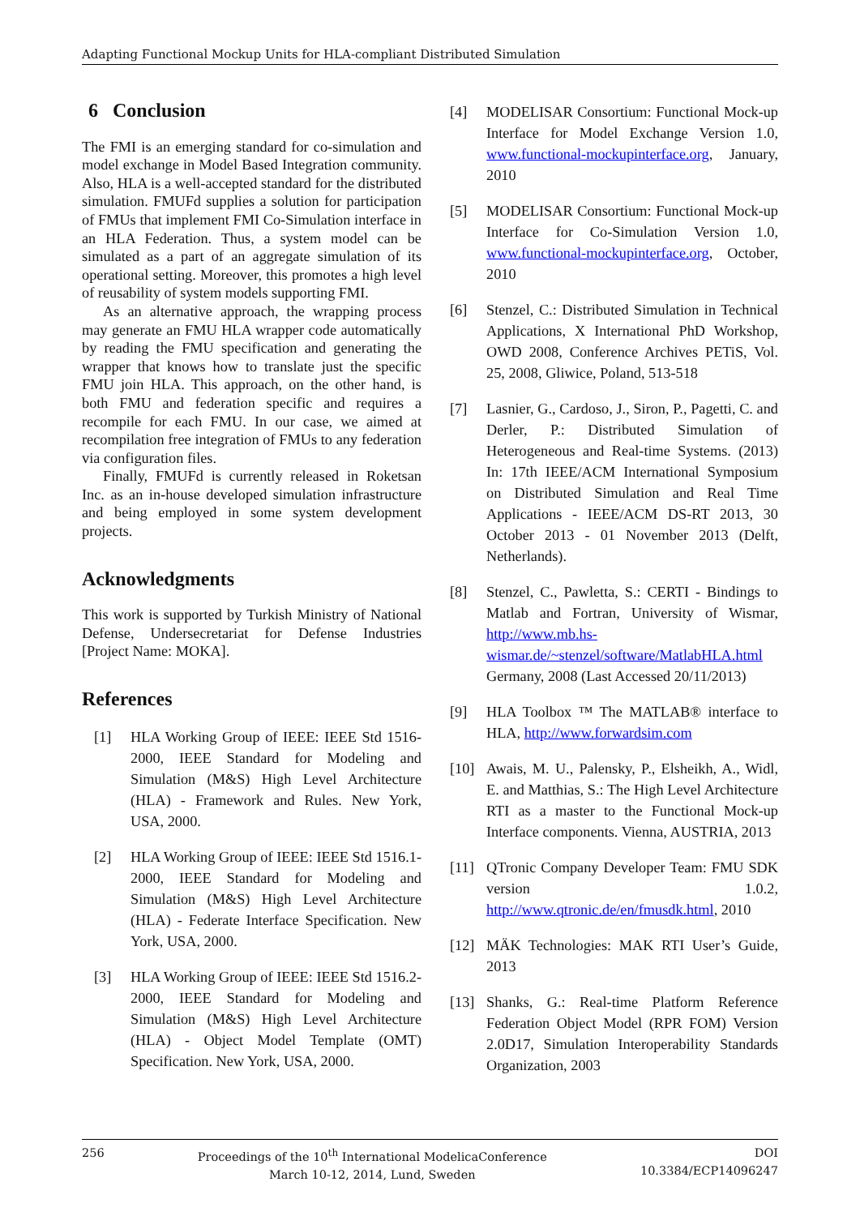Adapting Functional Mockup Units for HLA-compliant Distributed Simulation
6 Conclusion
The FMI is an emerging standard for co-simulation and model exchange in Model Based Integration community. Also, HLA is a well-accepted standard for the distributed simulation. FMUFd supplies a solution for participation of FMUs that implement FMI Co-Simulation interface in an HLA Federation. Thus, a system model can be simulated as a part of an aggregate simulation of its operational setting. Moreover, this promotes a high level of reusability of system models supporting FMI.
As an alternative approach, the wrapping process may generate an FMU HLA wrapper code automatically by reading the FMU specification and generating the wrapper that knows how to translate just the specific FMU join HLA. This approach, on the other hand, is both FMU and federation specific and requires a recompile for each FMU. In our case, we aimed at recompilation free integration of FMUs to any federation via configuration files.
Finally, FMUFd is currently released in Roketsan Inc. as an in-house developed simulation infrastructure and being employed in some system development projects.
Acknowledgments
This work is supported by Turkish Ministry of National Defense, Undersecretariat for Defense Industries [Project Name: MOKA].
References
[1] HLA Working Group of IEEE: IEEE Std 1516-2000, IEEE Standard for Modeling and Simulation (M&S) High Level Architecture (HLA) - Framework and Rules. New York, USA, 2000.
[2] HLA Working Group of IEEE: IEEE Std 1516.1-2000, IEEE Standard for Modeling and Simulation (M&S) High Level Architecture (HLA) - Federate Interface Specification. New York, USA, 2000.
[3] HLA Working Group of IEEE: IEEE Std 1516.2-2000, IEEE Standard for Modeling and Simulation (M&S) High Level Architecture (HLA) - Object Model Template (OMT) Specification. New York, USA, 2000.
[4] MODELISAR Consortium: Functional Mock-up Interface for Model Exchange Version 1.0, www.functional-mockupinterface.org, January, 2010
[5] MODELISAR Consortium: Functional Mock-up Interface for Co-Simulation Version 1.0, www.functional-mockupinterface.org, October, 2010
[6] Stenzel, C.: Distributed Simulation in Technical Applications, X International PhD Workshop, OWD 2008, Conference Archives PETiS, Vol. 25, 2008, Gliwice, Poland, 513-518
[7] Lasnier, G., Cardoso, J., Siron, P., Pagetti, C. and Derler, P.: Distributed Simulation of Heterogeneous and Real-time Systems. (2013) In: 17th IEEE/ACM International Symposium on Distributed Simulation and Real Time Applications - IEEE/ACM DS-RT 2013, 30 October 2013 - 01 November 2013 (Delft, Netherlands).
[8] Stenzel, C., Pawletta, S.: CERTI - Bindings to Matlab and Fortran, University of Wismar, http://www.mb.hs-wismar.de/~stenzel/software/MatlabHLA.html Germany, 2008 (Last Accessed 20/11/2013)
[9] HLA Toolbox ™ The MATLAB® interface to HLA, http://www.forwardsim.com
[10] Awais, M. U., Palensky, P., Elsheikh, A., Widl, E. and Matthias, S.: The High Level Architecture RTI as a master to the Functional Mock-up Interface components. Vienna, AUSTRIA, 2013
[11] QTronic Company Developer Team: FMU SDK version 1.0.2, http://www.qtronic.de/en/fmusdk.html, 2010
[12] MÄK Technologies: MAK RTI User’s Guide, 2013
[13] Shanks, G.: Real-time Platform Reference Federation Object Model (RPR FOM) Version 2.0D17, Simulation Interoperability Standards Organization, 2003
256 Proceedings of the 10<sup>th</sup> International ModelicaConference
March 10-12, 2014, Lund, Sweden DOI
10.3384/ECP14096247